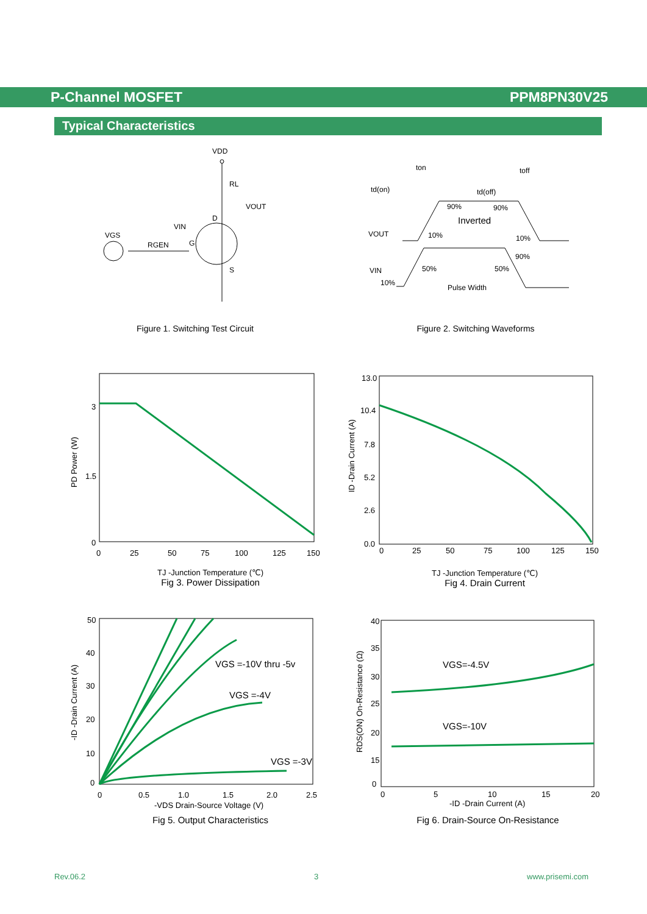P-Channel MOSFET PPM8PN30V25
Typical Characteristics
VDD
RL
VOUT
D
VIN
VGS
RGEN
G
S
Figure 1. Switching Test Circuit
ton
toff
td(on)
td(off)
90%
90%
Inverted
VOUT
10%
10%
90%
VIN
50%
50%
10%
Pulse Width
Figure 2. Switching Waveforms
3
1.5
0
0
25
50
75
100
125
150
PD Power (W)
TJ -Junction Temperature (℃)
Fig 3. Power Dissipation
13.0
10.4
7.8
5.2
2.6
0.0
0
25
50
75
100
125
150
ID -Drain Current (A)
TJ -Junction Temperature (℃)
Fig 4. Drain Current
50
40
30
20
10
0
0
0.5
1.0
1.5
2.0
2.5
-VDS Drain-Source Voltage (V)
-ID -Drain Current (A)
VGS =-10V thru -5v
VGS =-4V
VGS =-3V
Fig 5. Output Characteristics
40
35
30
25
20
15
0
0
5
10
15
20
-ID -Drain Current (A)
RDS(ON) On-Resistance (Ω)
VGS=-4.5V
VGS=-10V
Fig 6. Drain-Source On-Resistance
Rev.06.2 3 www.prisemi.com